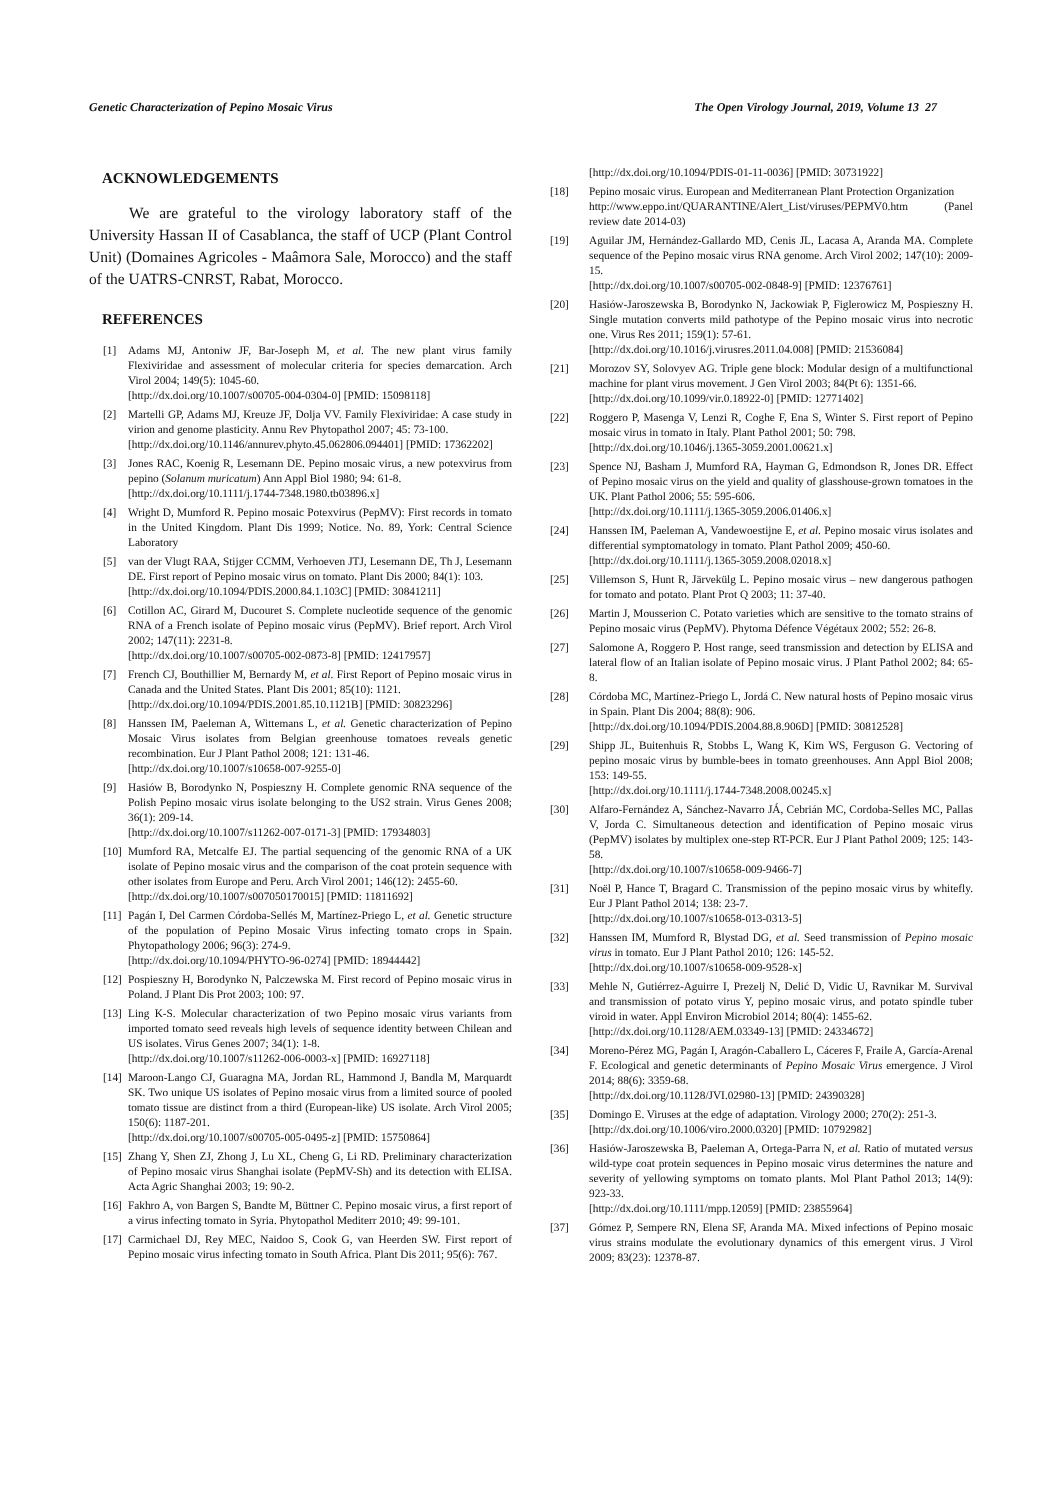Genetic Characterization of Pepino Mosaic Virus The Open Virology Journal, 2019, Volume 13 27
ACKNOWLEDGEMENTS
We are grateful to the virology laboratory staff of the University Hassan II of Casablanca, the staff of UCP (Plant Control Unit) (Domaines Agricoles - Maâmora Sale, Morocco) and the staff of the UATRS-CNRST, Rabat, Morocco.
REFERENCES
[1] Adams MJ, Antoniw JF, Bar-Joseph M, et al. The new plant virus family Flexiviridae and assessment of molecular criteria for species demarcation. Arch Virol 2004; 149(5): 1045-60.
[http://dx.doi.org/10.1007/s00705-004-0304-0] [PMID: 15098118]
[2] Martelli GP, Adams MJ, Kreuze JF, Dolja VV. Family Flexiviridae: A case study in virion and genome plasticity. Annu Rev Phytopathol 2007; 45: 73-100.
[http://dx.doi.org/10.1146/annurev.phyto.45.062806.094401] [PMID: 17362202]
[3] Jones RAC, Koenig R, Lesemann DE. Pepino mosaic virus, a new potexvirus from pepino (Solanum muricatum) Ann Appl Biol 1980; 94: 61-8.
[http://dx.doi.org/10.1111/j.1744-7348.1980.tb03896.x]
[4] Wright D, Mumford R. Pepino mosaic Potexvirus (PepMV): First records in tomato in the United Kingdom. Plant Dis 1999; Notice. No. 89, York: Central Science Laboratory
[5] van der Vlugt RAA, Stijger CCMM, Verhoeven JTJ, Lesemann DE, Th J, Lesemann DE. First report of Pepino mosaic virus on tomato. Plant Dis 2000; 84(1): 103.
[http://dx.doi.org/10.1094/PDIS.2000.84.1.103C] [PMID: 30841211]
[6] Cotillon AC, Girard M, Ducouret S. Complete nucleotide sequence of the genomic RNA of a French isolate of Pepino mosaic virus (PepMV). Brief report. Arch Virol 2002; 147(11): 2231-8.
[http://dx.doi.org/10.1007/s00705-002-0873-8] [PMID: 12417957]
[7] French CJ, Bouthillier M, Bernardy M, et al. First Report of Pepino mosaic virus in Canada and the United States. Plant Dis 2001; 85(10): 1121.
[http://dx.doi.org/10.1094/PDIS.2001.85.10.1121B] [PMID: 30823296]
[8] Hanssen IM, Paeleman A, Wittemans L, et al. Genetic characterization of Pepino Mosaic Virus isolates from Belgian greenhouse tomatoes reveals genetic recombination. Eur J Plant Pathol 2008; 121: 131-46.
[http://dx.doi.org/10.1007/s10658-007-9255-0]
[9] Hasiów B, Borodynko N, Pospieszny H. Complete genomic RNA sequence of the Polish Pepino mosaic virus isolate belonging to the US2 strain. Virus Genes 2008; 36(1): 209-14.
[http://dx.doi.org/10.1007/s11262-007-0171-3] [PMID: 17934803]
[10] Mumford RA, Metcalfe EJ. The partial sequencing of the genomic RNA of a UK isolate of Pepino mosaic virus and the comparison of the coat protein sequence with other isolates from Europe and Peru. Arch Virol 2001; 146(12): 2455-60.
[http://dx.doi.org/10.1007/s007050170015] [PMID: 11811692]
[11] Pagán I, Del Carmen Córdoba-Sellés M, Martínez-Priego L, et al. Genetic structure of the population of Pepino Mosaic Virus infecting tomato crops in Spain. Phytopathology 2006; 96(3): 274-9.
[http://dx.doi.org/10.1094/PHYTO-96-0274] [PMID: 18944442]
[12] Pospieszny H, Borodynko N, Palczewska M. First record of Pepino mosaic virus in Poland. J Plant Dis Prot 2003; 100: 97.
[13] Ling K-S. Molecular characterization of two Pepino mosaic virus variants from imported tomato seed reveals high levels of sequence identity between Chilean and US isolates. Virus Genes 2007; 34(1): 1-8.
[http://dx.doi.org/10.1007/s11262-006-0003-x] [PMID: 16927118]
[14] Maroon-Lango CJ, Guaragna MA, Jordan RL, Hammond J, Bandla M, Marquardt SK. Two unique US isolates of Pepino mosaic virus from a limited source of pooled tomato tissue are distinct from a third (European-like) US isolate. Arch Virol 2005; 150(6): 1187-201.
[http://dx.doi.org/10.1007/s00705-005-0495-z] [PMID: 15750864]
[15] Zhang Y, Shen ZJ, Zhong J, Lu XL, Cheng G, Li RD. Preliminary characterization of Pepino mosaic virus Shanghai isolate (PepMV-Sh) and its detection with ELISA. Acta Agric Shanghai 2003; 19: 90-2.
[16] Fakhro A, von Bargen S, Bandte M, Büttner C. Pepino mosaic virus, a first report of a virus infecting tomato in Syria. Phytopathol Mediterr 2010; 49: 99-101.
[17] Carmichael DJ, Rey MEC, Naidoo S, Cook G, van Heerden SW. First report of Pepino mosaic virus infecting tomato in South Africa. Plant Dis 2011; 95(6): 767.
[http://dx.doi.org/10.1094/PDIS-01-11-0036] [PMID: 30731922]
[18] Pepino mosaic virus. European and Mediterranean Plant Protection Organization
http://www.eppo.int/QUARANTINE/Alert_List/viruses/PEPMV0.htm (Panel review date 2014-03)
[19] Aguilar JM, Hernández-Gallardo MD, Cenis JL, Lacasa A, Aranda MA. Complete sequence of the Pepino mosaic virus RNA genome. Arch Virol 2002; 147(10): 2009-15.
[http://dx.doi.org/10.1007/s00705-002-0848-9] [PMID: 12376761]
[20] Hasiów-Jaroszewska B, Borodynko N, Jackowiak P, Figlerowicz M, Pospieszny H. Single mutation converts mild pathotype of the Pepino mosaic virus into necrotic one. Virus Res 2011; 159(1): 57-61.
[http://dx.doi.org/10.1016/j.virusres.2011.04.008] [PMID: 21536084]
[21] Morozov SY, Solovyev AG. Triple gene block: Modular design of a multifunctional machine for plant virus movement. J Gen Virol 2003; 84(Pt 6): 1351-66.
[http://dx.doi.org/10.1099/vir.0.18922-0] [PMID: 12771402]
[22] Roggero P, Masenga V, Lenzi R, Coghe F, Ena S, Winter S. First report of Pepino mosaic virus in tomato in Italy. Plant Pathol 2001; 50: 798.
[http://dx.doi.org/10.1046/j.1365-3059.2001.00621.x]
[23] Spence NJ, Basham J, Mumford RA, Hayman G, Edmondson R, Jones DR. Effect of Pepino mosaic virus on the yield and quality of glasshouse-grown tomatoes in the UK. Plant Pathol 2006; 55: 595-606.
[http://dx.doi.org/10.1111/j.1365-3059.2006.01406.x]
[24] Hanssen IM, Paeleman A, Vandewoestijne E, et al. Pepino mosaic virus isolates and differential symptomatology in tomato. Plant Pathol 2009; 450-60.
[http://dx.doi.org/10.1111/j.1365-3059.2008.02018.x]
[25] Villemson S, Hunt R, Järvekülg L. Pepino mosaic virus – new dangerous pathogen for tomato and potato. Plant Prot Q 2003; 11: 37-40.
[26] Martin J, Mousserion C. Potato varieties which are sensitive to the tomato strains of Pepino mosaic virus (PepMV). Phytoma Défence Végétaux 2002; 552: 26-8.
[27] Salomone A, Roggero P. Host range, seed transmission and detection by ELISA and lateral flow of an Italian isolate of Pepino mosaic virus. J Plant Pathol 2002; 84: 65-8.
[28] Córdoba MC, Martínez-Priego L, Jordá C. New natural hosts of Pepino mosaic virus in Spain. Plant Dis 2004; 88(8): 906.
[http://dx.doi.org/10.1094/PDIS.2004.88.8.906D] [PMID: 30812528]
[29] Shipp JL, Buitenhuis R, Stobbs L, Wang K, Kim WS, Ferguson G. Vectoring of pepino mosaic virus by bumble-bees in tomato greenhouses. Ann Appl Biol 2008; 153: 149-55.
[http://dx.doi.org/10.1111/j.1744-7348.2008.00245.x]
[30] Alfaro-Fernández A, Sánchez-Navarro JÁ, Cebrián MC, Cordoba-Selles MC, Pallas V, Jorda C. Simultaneous detection and identification of Pepino mosaic virus (PepMV) isolates by multiplex one-step RT-PCR. Eur J Plant Pathol 2009; 125: 143-58.
[http://dx.doi.org/10.1007/s10658-009-9466-7]
[31] Noël P, Hance T, Bragard C. Transmission of the pepino mosaic virus by whitefly. Eur J Plant Pathol 2014; 138: 23-7.
[http://dx.doi.org/10.1007/s10658-013-0313-5]
[32] Hanssen IM, Mumford R, Blystad DG, et al. Seed transmission of Pepino mosaic virus in tomato. Eur J Plant Pathol 2010; 126: 145-52.
[http://dx.doi.org/10.1007/s10658-009-9528-x]
[33] Mehle N, Gutiérrez-Aguirre I, Prezelj N, Delić D, Vidic U, Ravnikar M. Survival and transmission of potato virus Y, pepino mosaic virus, and potato spindle tuber viroid in water. Appl Environ Microbiol 2014; 80(4): 1455-62.
[http://dx.doi.org/10.1128/AEM.03349-13] [PMID: 24334672]
[34] Moreno-Pérez MG, Pagán I, Aragón-Caballero L, Cáceres F, Fraile A, García-Arenal F. Ecological and genetic determinants of Pepino Mosaic Virus emergence. J Virol 2014; 88(6): 3359-68.
[http://dx.doi.org/10.1128/JVI.02980-13] [PMID: 24390328]
[35] Domingo E. Viruses at the edge of adaptation. Virology 2000; 270(2): 251-3.
[http://dx.doi.org/10.1006/viro.2000.0320] [PMID: 10792982]
[36] Hasiów-Jaroszewska B, Paeleman A, Ortega-Parra N, et al. Ratio of mutated versus wild-type coat protein sequences in Pepino mosaic virus determines the nature and severity of yellowing symptoms on tomato plants. Mol Plant Pathol 2013; 14(9): 923-33.
[http://dx.doi.org/10.1111/mpp.12059] [PMID: 23855964]
[37] Gómez P, Sempere RN, Elena SF, Aranda MA. Mixed infections of Pepino mosaic virus strains modulate the evolutionary dynamics of this emergent virus. J Virol 2009; 83(23): 12378-87.